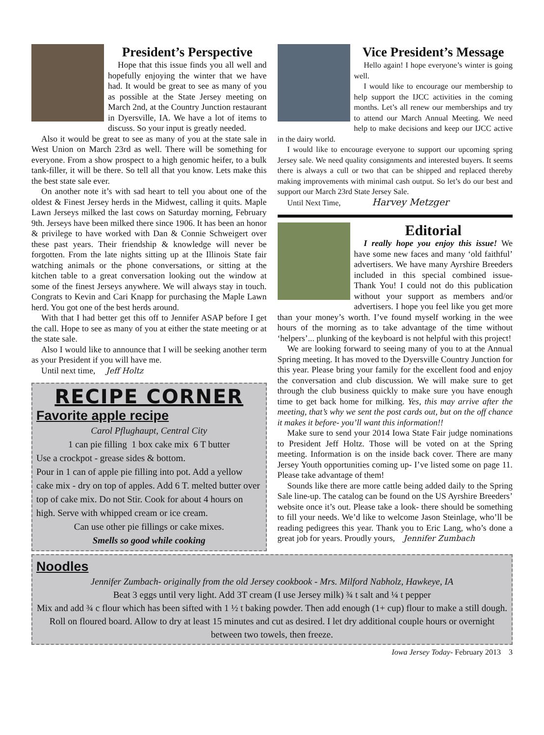President’s Perspective
Hope that this issue finds you all well and hopefully enjoying the winter that we have had. It would be great to see as many of you as possible at the State Jersey meeting on March 2nd, at the Country Junction restaurant in Dyersville, IA. We have a lot of items to discuss. So your input is greatly needed.
Also it would be great to see as many of you at the state sale in West Union on March 23rd as well. There will be something for everyone. From a show prospect to a high genomic heifer, to a bulk tank-filler, it will be there. So tell all that you know. Lets make this the best state sale ever.
On another note it’s with sad heart to tell you about one of the oldest & Finest Jersey herds in the Midwest, calling it quits. Maple Lawn Jerseys milked the last cows on Saturday morning, February 9th. Jerseys have been milked there since 1906. It has been an honor & privilege to have worked with Dan & Connie Schweigert over these past years. Their friendship & knowledge will never be forgotten. From the late nights sitting up at the Illinois State fair watching animals or the phone conversations, or sitting at the kitchen table to a great conversation looking out the window at some of the finest Jerseys anywhere. We will always stay in touch. Congrats to Kevin and Cari Knapp for purchasing the Maple Lawn herd. You got one of the best herds around.
With that I had better get this off to Jennifer ASAP before I get the call. Hope to see as many of you at either the state meeting or at the state sale.
Also I would like to announce that I will be seeking another term as your President if you will have me.
Until next time, Jeff Holtz
RECIPE CORNER
Favorite apple recipe
Carol Pflughaupt, Central City
1 can pie filling 1 box cake mix 6 T butter
Use a crockpot - grease sides & bottom.
Pour in 1 can of apple pie filling into pot. Add a yellow cake mix - dry on top of apples. Add 6 T. melted butter over top of cake mix. Do not Stir. Cook for about 4 hours on high. Serve with whipped cream or ice cream.
Can use other pie fillings or cake mixes.
Smells so good while cooking
Vice President’s Message
Hello again! I hope everyone’s winter is going well.
I would like to encourage our membership to help support the IJCC activities in the coming months. Let’s all renew our memberships and try to attend our March Annual Meeting. We need help to make decisions and keep our IJCC active in the dairy world.
I would like to encourage everyone to support our upcoming spring Jersey sale. We need quality consignments and interested buyers. It seems there is always a cull or two that can be shipped and replaced thereby making improvements with minimal cash output. So let’s do our best and support our March 23rd State Jersey Sale.
Until Next Time, Harvey Metzger
Editorial
I really hope you enjoy this issue! We have some new faces and many ‘old faithful’ advertisers. We have many Ayrshire Breeders included in this special combined issue- Thank You! I could not do this publication without your support as members and/or advertisers. I hope you feel like you get more than your money’s worth. I’ve found myself working in the wee hours of the morning as to take advantage of the time without ‘helpers’... plunking of the keyboard is not helpful with this project!
We are looking forward to seeing many of you to at the Annual Spring meeting. It has moved to the Dyersville Country Junction for this year. Please bring your family for the excellent food and enjoy the conversation and club discussion. We will make sure to get through the club business quickly to make sure you have enough time to get back home for milking. Yes, this may arrive after the meeting, that’s why we sent the post cards out, but on the off chance it makes it before- you’ll want this information!!
Make sure to send your 2014 Iowa State Fair judge nominations to President Jeff Holtz. Those will be voted on at the Spring meeting. Information is on the inside back cover. There are many Jersey Youth opportunities coming up- I’ve listed some on page 11. Please take advantage of them!
Sounds like there are more cattle being added daily to the Spring Sale line-up. The catalog can be found on the US Ayrshire Breeders’ website once it’s out. Please take a look- there should be something to fill your needs. We’d like to welcome Jason Steinlage, who’ll be reading pedigrees this year. Thank you to Eric Lang, who’s done a great job for years. Proudly yours, Jennifer Zumbach
Noodles
Jennifer Zumbach- originally from the old Jersey cookbook - Mrs. Milford Nabholz, Hawkeye, IA
Beat 3 eggs until very light. Add 3T cream (I use Jersey milk) ¾ t salt and ¼ t pepper
Mix and add ¾ c flour which has been sifted with 1 ½ t baking powder. Then add enough (1+ cup) flour to make a still dough. Roll on floured board. Allow to dry at least 15 minutes and cut as desired. I let dry additional couple hours or overnight between two towels, then freeze.
Iowa Jersey Today- February 2013 3